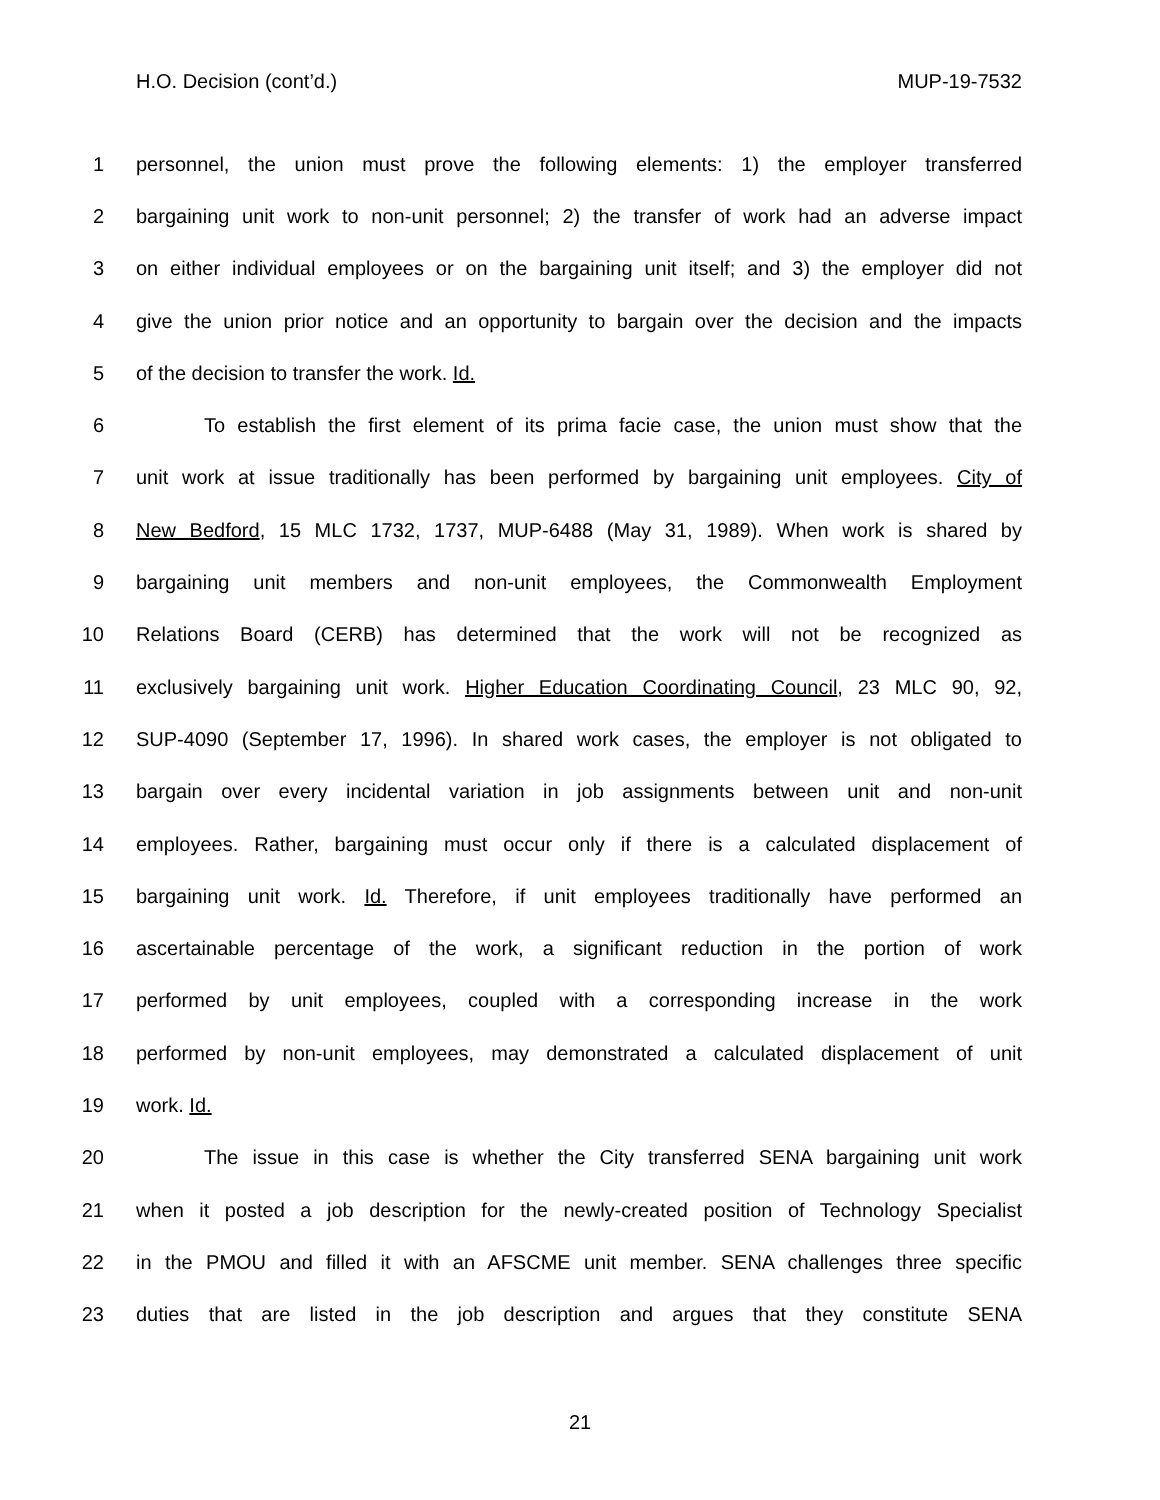H.O. Decision (cont’d.) MUP-19-7532
1 personnel, the union must prove the following elements: 1) the employer transferred
2 bargaining unit work to non-unit personnel; 2) the transfer of work had an adverse impact
3 on either individual employees or on the bargaining unit itself; and 3) the employer did not
4 give the union prior notice and an opportunity to bargain over the decision and the impacts
5 of the decision to transfer the work. Id.
6 To establish the first element of its prima facie case, the union must show that the
7 unit work at issue traditionally has been performed by bargaining unit employees. City of
8 New Bedford, 15 MLC 1732, 1737, MUP-6488 (May 31, 1989). When work is shared by
9 bargaining unit members and non-unit employees, the Commonwealth Employment
10 Relations Board (CERB) has determined that the work will not be recognized as
11 exclusively bargaining unit work. Higher Education Coordinating Council, 23 MLC 90, 92,
12 SUP-4090 (September 17, 1996). In shared work cases, the employer is not obligated to
13 bargain over every incidental variation in job assignments between unit and non-unit
14 employees. Rather, bargaining must occur only if there is a calculated displacement of
15 bargaining unit work. Id. Therefore, if unit employees traditionally have performed an
16 ascertainable percentage of the work, a significant reduction in the portion of work
17 performed by unit employees, coupled with a corresponding increase in the work
18 performed by non-unit employees, may demonstrated a calculated displacement of unit
19 work. Id.
20 The issue in this case is whether the City transferred SENA bargaining unit work
21 when it posted a job description for the newly-created position of Technology Specialist
22 in the PMOU and filled it with an AFSCME unit member. SENA challenges three specific
23 duties that are listed in the job description and argues that they constitute SENA
21